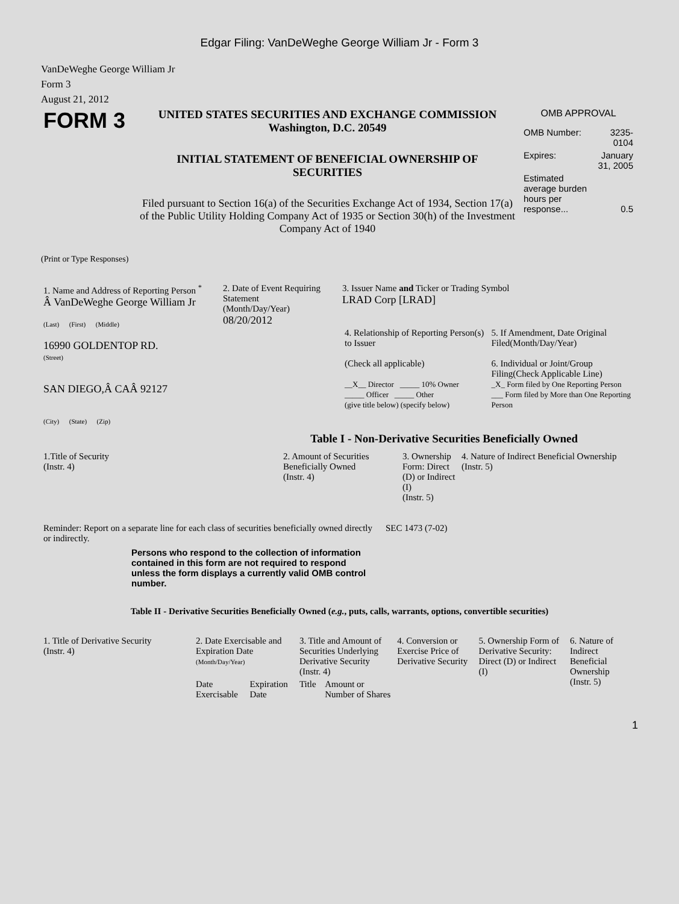Edgar Filing: VanDeWeghe George William Jr - Form 3
VanDeWeghe George William Jr
Form 3
August 21, 2012
| FORM 3 | UNITED STATES SECURITIES AND EXCHANGE COMMISSION Washington, D.C. 20549 INITIAL STATEMENT OF BENEFICIAL OWNERSHIP OF SECURITIES Filed pursuant to Section 16(a) of the Securities Exchange Act of 1934, Section 17(a) of the Public Utility Holding Company Act of 1935 or Section 30(h) of the Investment Company Act of 1940 | OMB APPROVAL / OMB Number: / 3235-0104 / / Expires: / January 31, 2005 / / Estimated average burden hours per response... / 0.5 / |
(Print or Type Responses)
| 1. Name and Address of Reporting Person <sup>*</sup> Â VanDeWeghe George William Jr (Last) (First) (Middle) 16990 GOLDENTOP RD. (Street) SAN DIEGO,Â CAÂ 92127 (City) (State) (Zip) | 2. Date of Event Requiring Statement (Month/Day/Year) 08/20/2012 | 3. Issuer Name and Ticker or Trading Symbol LRAD Corp [LRAD] / 4. Relationship of Reporting Person(s) to Issuer (Check all applicable) __X__ Director _____ 10% Owner _____ Officer _____ Other (give title below) (specify below) / 5. If Amendment, Date Original Filed(Month/Day/Year) 6. Individual or Joint/Group Filing(Check Applicable Line) _X_ Form filed by One Reporting Person ___ Form filed by More than One Reporting Person / |
Table I - Non-Derivative Securities Beneficially Owned
| 1.Title of Security (Instr. 4) | 2. Amount of Securities Beneficially Owned (Instr. 4) | 3. Ownership Form: Direct (D) or Indirect (I) (Instr. 5) | 4. Nature of Indirect Beneficial Ownership (Instr. 5) |
| --- | --- | --- | --- |
| Reminder: Report on a separate line for each class of securities beneficially owned directly or indirectly. | SEC 1473 (7-02) |
Persons who respond to the collection of information contained in this form are not required to respond unless the form displays a currently valid OMB control number.
Table II - Derivative Securities Beneficially Owned (e.g., puts, calls, warrants, options, convertible securities)
| 1. Title of Derivative Security (Instr. 4) | 2. Date Exercisable and Expiration Date (Month/Day/Year) | | 3. Title and Amount of Securities Underlying Derivative Security (Instr. 4) | | 4. Conversion or Exercise Price of Derivative Security | 5. Ownership Form of Derivative Security: Direct (D) or Indirect (I) | 6. Nature of Indirect Beneficial Ownership (Instr. 5) |
| --- | --- | --- | --- | --- | --- | --- | --- |
| | Date Exercisable | Expiration Date | Title | Amount or Number of Shares | | | |
1